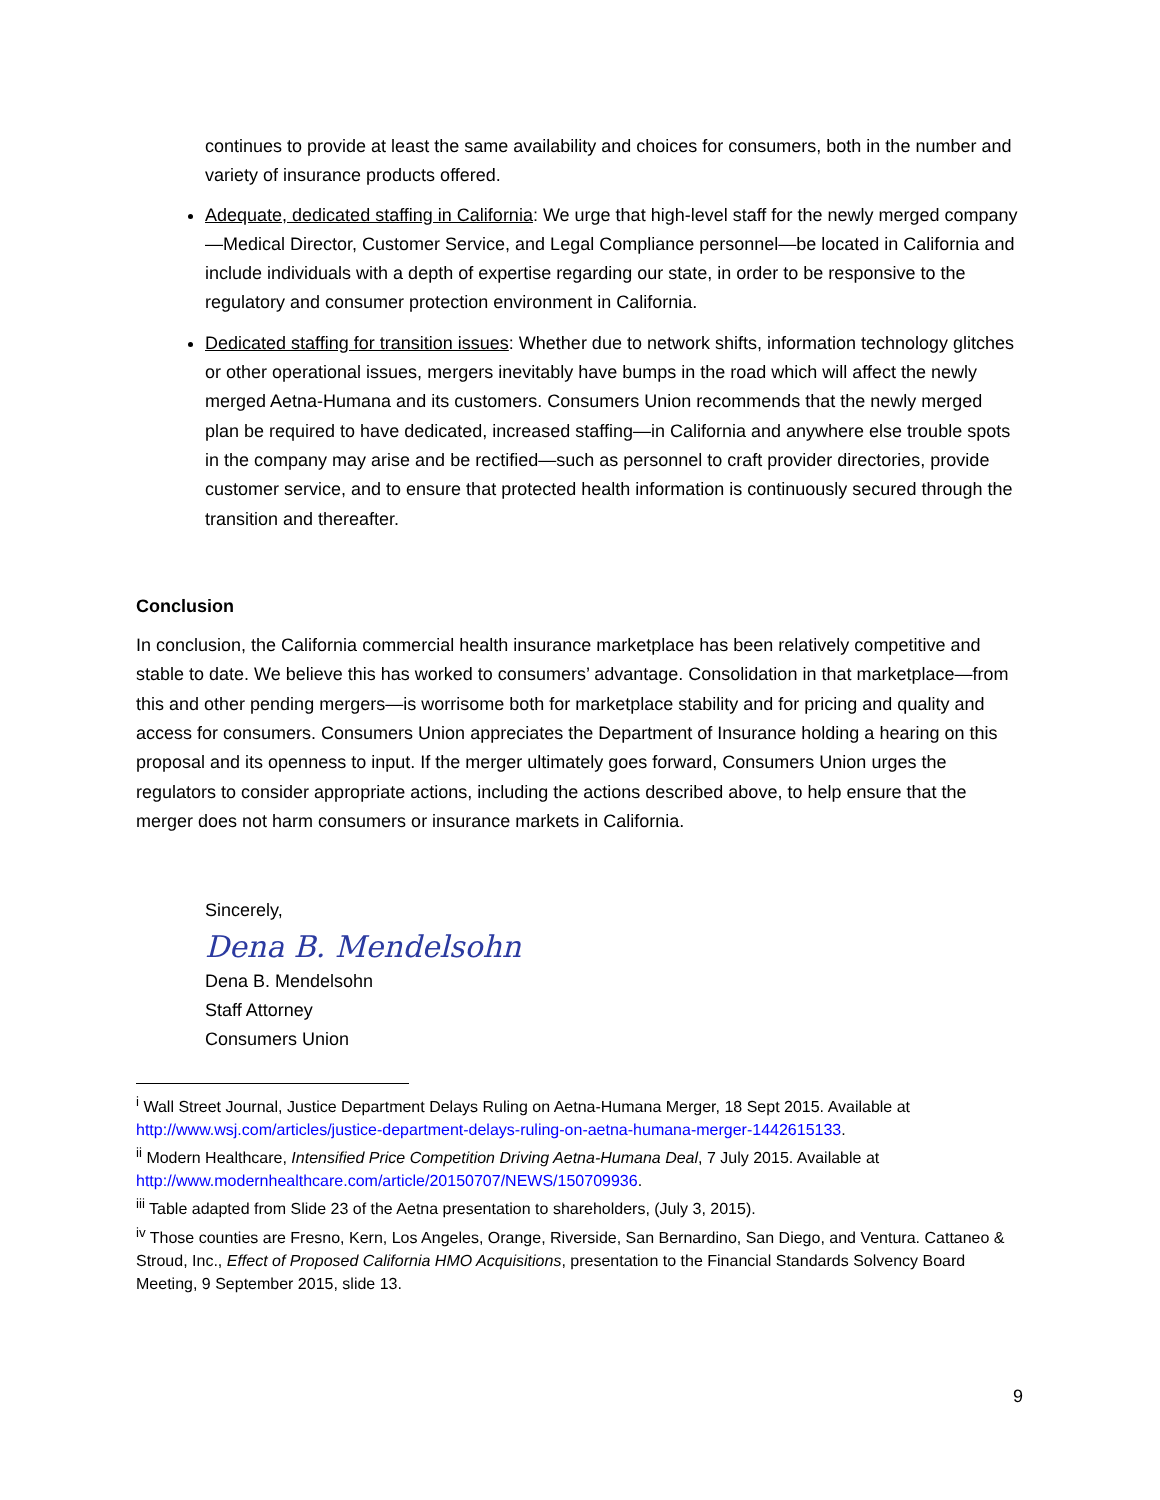continues to provide at least the same availability and choices for consumers, both in the number and variety of insurance products offered.
Adequate, dedicated staffing in California: We urge that high-level staff for the newly merged company—Medical Director, Customer Service, and Legal Compliance personnel—be located in California and include individuals with a depth of expertise regarding our state, in order to be responsive to the regulatory and consumer protection environment in California.
Dedicated staffing for transition issues: Whether due to network shifts, information technology glitches or other operational issues, mergers inevitably have bumps in the road which will affect the newly merged Aetna-Humana and its customers. Consumers Union recommends that the newly merged plan be required to have dedicated, increased staffing—in California and anywhere else trouble spots in the company may arise and be rectified—such as personnel to craft provider directories, provide customer service, and to ensure that protected health information is continuously secured through the transition and thereafter.
Conclusion
In conclusion, the California commercial health insurance marketplace has been relatively competitive and stable to date. We believe this has worked to consumers’ advantage. Consolidation in that marketplace—from this and other pending mergers—is worrisome both for marketplace stability and for pricing and quality and access for consumers. Consumers Union appreciates the Department of Insurance holding a hearing on this proposal and its openness to input. If the merger ultimately goes forward, Consumers Union urges the regulators to consider appropriate actions, including the actions described above, to help ensure that the merger does not harm consumers or insurance markets in California.
Sincerely,
Dena B. Mendelsohn
Dena B. Mendelsohn
Staff Attorney
Consumers Union
<sup>i</sup> Wall Street Journal, Justice Department Delays Ruling on Aetna-Humana Merger, 18 Sept 2015. Available at http://www.wsj.com/articles/justice-department-delays-ruling-on-aetna-humana-merger-1442615133.
<sup>ii</sup> Modern Healthcare, Intensified Price Competition Driving Aetna-Humana Deal, 7 July 2015. Available at http://www.modernhealthcare.com/article/20150707/NEWS/150709936.
<sup>iii</sup> Table adapted from Slide 23 of the Aetna presentation to shareholders, (July 3, 2015).
<sup>iv</sup> Those counties are Fresno, Kern, Los Angeles, Orange, Riverside, San Bernardino, San Diego, and Ventura. Cattaneo & Stroud, Inc., Effect of Proposed California HMO Acquisitions, presentation to the Financial Standards Solvency Board Meeting, 9 September 2015, slide 13.
9